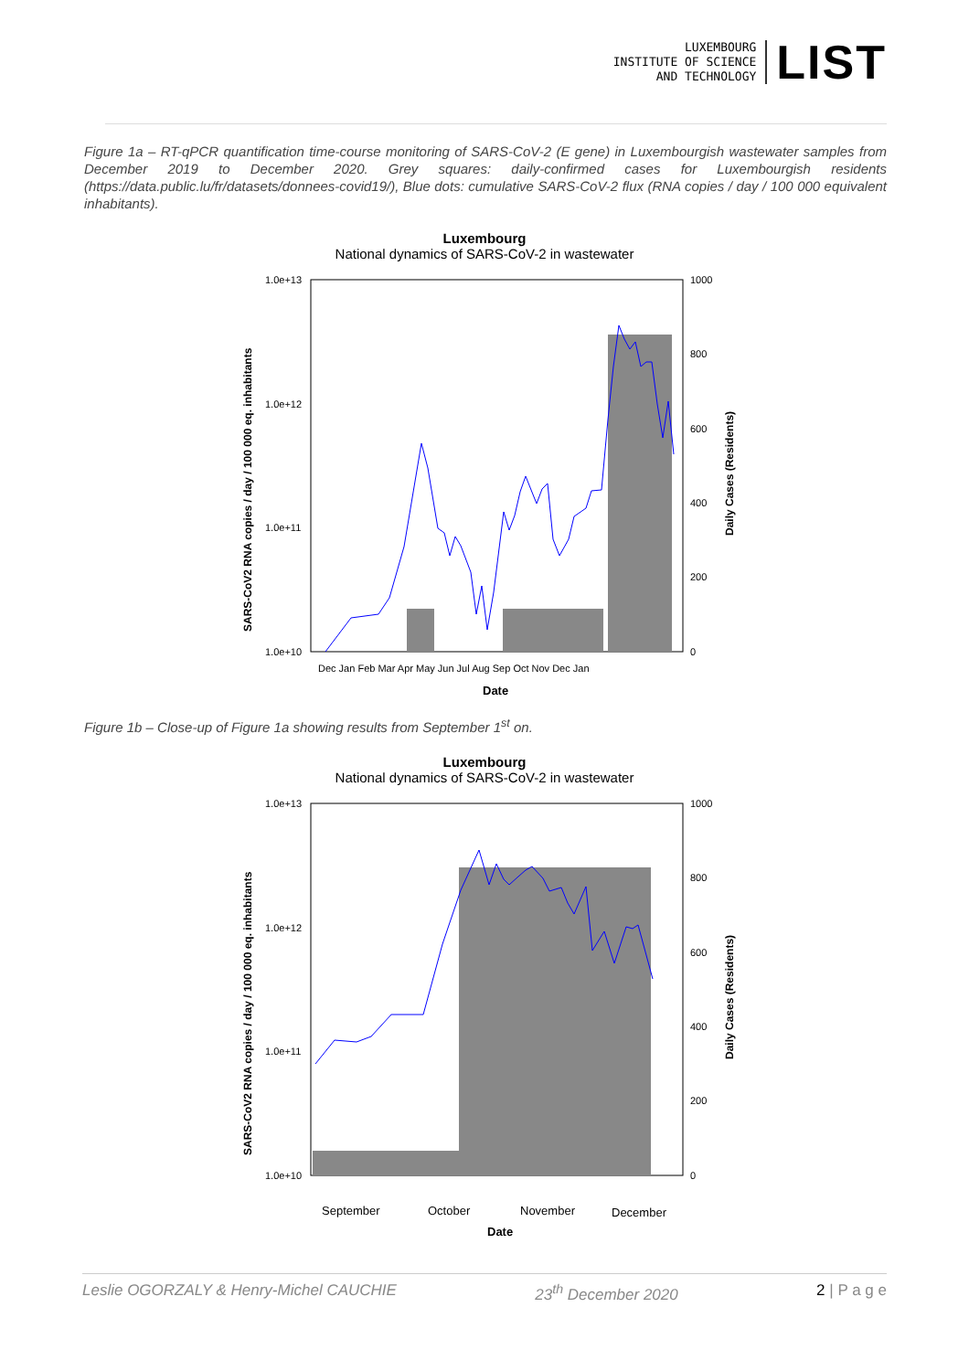LUXEMBOURG
INSTITUTE OF SCIENCE
AND TECHNOLOGY
LIST
Figure 1a – RT-qPCR quantification time-course monitoring of SARS-CoV-2 (E gene) in Luxembourgish wastewater samples from December 2019 to December 2020. Grey squares: daily-confirmed cases for Luxembourgish residents (https://data.public.lu/fr/datasets/donnees-covid19/), Blue dots: cumulative SARS-CoV-2 flux (RNA copies / day / 100 000 equivalent inhabitants).
Luxembourg
National dynamics of SARS-CoV-2 in wastewater
1.0e+13
1.0e+12
1.0e+11
1.0e+10
1000
800
600
400
200
0
Dec Jan Feb Mar Apr May Jun Jul Aug Sep Oct Nov Dec Jan
Date
SARS-CoV2 RNA copies / day / 100 000 eq. inhabitants
Daily Cases (Residents)
Figure 1b – Close-up of Figure 1a showing results from September 1<sup>st</sup> on.
Luxembourg
National dynamics of SARS-CoV-2 in wastewater
1.0e+13
1.0e+12
1.0e+11
1.0e+10
1000
800
600
400
200
0
September
October
November
December
Date
SARS-CoV2 RNA copies / day / 100 000 eq. inhabitants
Daily Cases (Residents)
Leslie OGORZALY & Henry-Michel CAUCHIE 23<sup>th</sup> December 2020 2 | P a g e